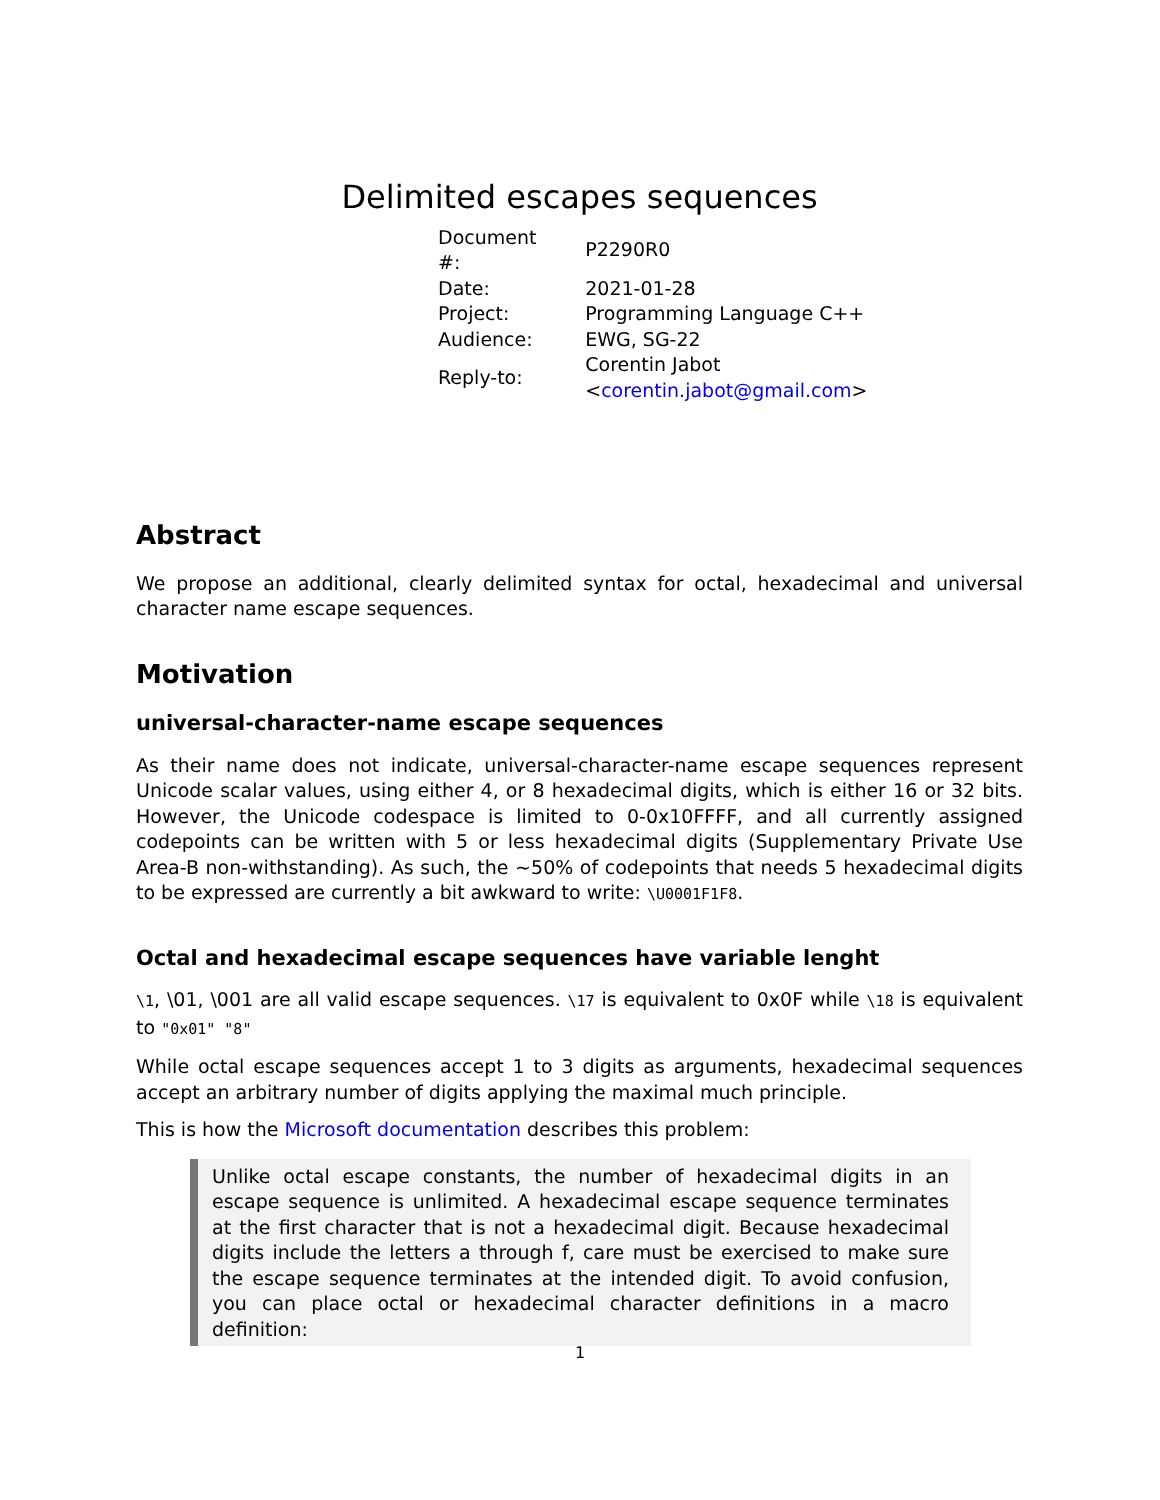Delimited escapes sequences
| Document #: | P2290R0 |
| Date: | 2021-01-28 |
| Project: | Programming Language C++ |
| Audience: | EWG, SG-22 |
| Reply-to: | Corentin Jabot < corentin.jabot@gmail.com > |
Abstract
We propose an additional, clearly delimited syntax for octal, hexadecimal and universal character name escape sequences.
Motivation
universal-character-name escape sequences
As their name does not indicate, universal-character-name escape sequences represent Unicode scalar values, using either 4, or 8 hexadecimal digits, which is either 16 or 32 bits. However, the Unicode codespace is limited to 0-0x10FFFF, and all currently assigned codepoints can be written with 5 or less hexadecimal digits (Supplementary Private Use Area-B non-withstanding). As such, the ~50% of codepoints that needs 5 hexadecimal digits to be expressed are currently a bit awkward to write: \U0001F1F8.
Octal and hexadecimal escape sequences have variable lenght
\1, \01, \001 are all valid escape sequences. \17 is equivalent to 0x0F while \18 is equivalent to "0x01" "8"
While octal escape sequences accept 1 to 3 digits as arguments, hexadecimal sequences accept an arbitrary number of digits applying the maximal much principle.
This is how the Microsoft documentation describes this problem:
Unlike octal escape constants, the number of hexadecimal digits in an escape sequence is unlimited. A hexadecimal escape sequence terminates at the first character that is not a hexadecimal digit. Because hexadecimal digits include the letters a through f, care must be exercised to make sure the escape sequence terminates at the intended digit. To avoid confusion, you can place octal or hexadecimal character definitions in a macro definition:
1